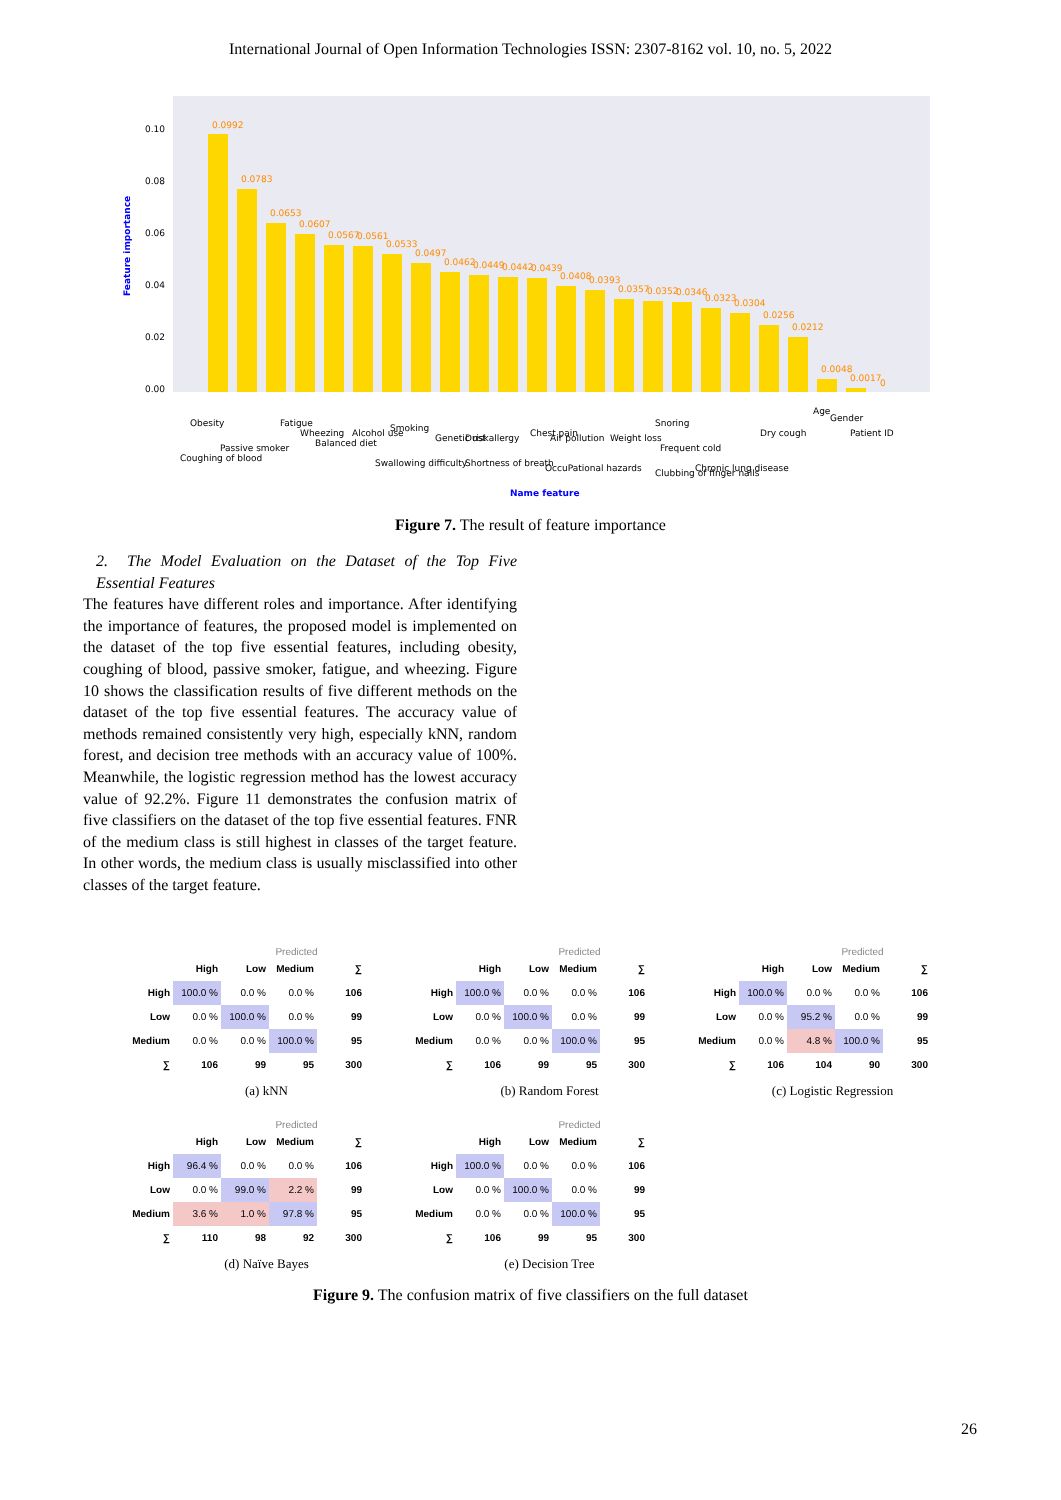International Journal of Open Information Technologies ISSN: 2307-8162 vol. 10, no. 5, 2022
Feature importance
0.00
0.02
0.04
0.06
0.08
0.10
0.0992
0.0783
0.0653
0.0607
0.0567
0.0561
0.0533
0.0497
0.0462
0.0449
0.0442
0.0439
0.0408
0.0393
0.0357
0.0352
0.0346
0.0323
0.0304
0.0256
0.0212
0.0048
0.0017
0
Obesity
Coughing of blood
Passive smoker
Fatigue
Wheezing
Balanced diet
Alcohol use
Smoking
Swallowing difficulty
Genetic risk
Dust allergy
Shortness of breath
Chest pain
Air pollution
OccuPational hazards
Weight loss
Snoring
Frequent cold
Clubbing of finger nails
Chronic lung disease
Dry cough
Age
Gender
Patient ID
Name feature
Figure 7. The result of feature importance
2. The Model Evaluation on the Dataset of the Top Five Essential Features
The features have different roles and importance. After identifying the importance of features, the proposed model is implemented on the dataset of the top five essential features, including obesity, coughing of blood, passive smoker, fatigue, and wheezing. Figure 10 shows the classification results of five different methods on the dataset of the top five essential features. The accuracy value of methods remained consistently very high, especially kNN, random forest, and decision tree methods with an accuracy value of 100%. Meanwhile, the logistic regression method has the lowest accuracy value of 92.2%. Figure 11 demonstrates the confusion matrix of five classifiers on the dataset of the top five essential features. FNR of the medium class is still highest in classes of the target feature. In other words, the medium class is usually misclassified into other classes of the target feature.
Predicted
| | High | Low | Medium | ∑ |
| High | 100.0 % | 0.0 % | 0.0 % | 106 |
| Low | 0.0 % | 100.0 % | 0.0 % | 99 |
| Medium | 0.0 % | 0.0 % | 100.0 % | 95 |
| ∑ | 106 | 99 | 95 | 300 |
(a) kNN
Predicted
| | High | Low | Medium | ∑ |
| High | 100.0 % | 0.0 % | 0.0 % | 106 |
| Low | 0.0 % | 100.0 % | 0.0 % | 99 |
| Medium | 0.0 % | 0.0 % | 100.0 % | 95 |
| ∑ | 106 | 99 | 95 | 300 |
(b) Random Forest
Predicted
| | High | Low | Medium | ∑ |
| High | 100.0 % | 0.0 % | 0.0 % | 106 |
| Low | 0.0 % | 95.2 % | 0.0 % | 99 |
| Medium | 0.0 % | 4.8 % | 100.0 % | 95 |
| ∑ | 106 | 104 | 90 | 300 |
(c) Logistic Regression
Predicted
| | High | Low | Medium | ∑ |
| High | 96.4 % | 0.0 % | 0.0 % | 106 |
| Low | 0.0 % | 99.0 % | 2.2 % | 99 |
| Medium | 3.6 % | 1.0 % | 97.8 % | 95 |
| ∑ | 110 | 98 | 92 | 300 |
(d) Naïve Bayes
Predicted
| | High | Low | Medium | ∑ |
| High | 100.0 % | 0.0 % | 0.0 % | 106 |
| Low | 0.0 % | 100.0 % | 0.0 % | 99 |
| Medium | 0.0 % | 0.0 % | 100.0 % | 95 |
| ∑ | 106 | 99 | 95 | 300 |
(e) Decision Tree
Figure 9. The confusion matrix of five classifiers on the full dataset
26